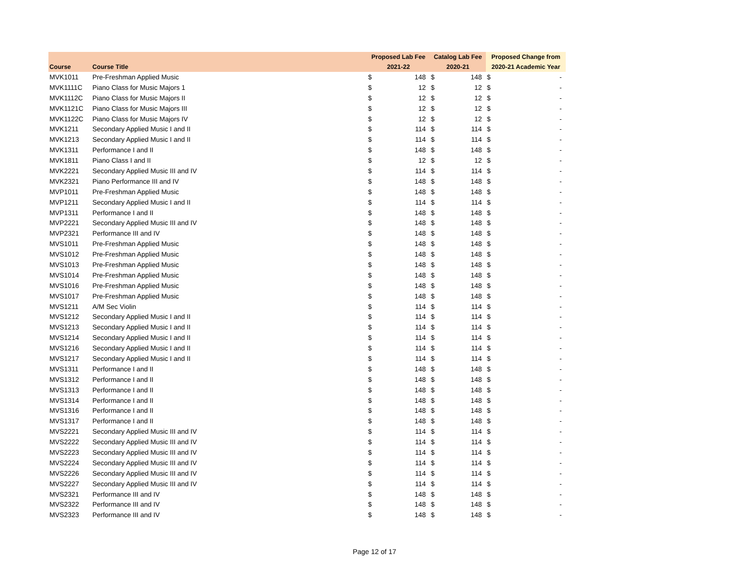| | | Proposed Lab Fee | | Catalog Lab Fee | | Proposed Change from | |
| --- | --- | --- | --- | --- | --- | --- | --- |
| Course | Course Title | 2021-22 | | 2020-21 | | 2020-21 Academic Year | |
| MVK1011 | Pre-Freshman Applied Music | $ | 148 | $ | 148 | $ | - |
| MVK1111C | Piano Class for Music Majors 1 | $ | 12 | $ | 12 | $ | - |
| MVK1112C | Piano Class for Music Majors II | $ | 12 | $ | 12 | $ | - |
| MVK1121C | Piano Class for Music Majors III | $ | 12 | $ | 12 | $ | - |
| MVK1122C | Piano Class for Music Majors IV | $ | 12 | $ | 12 | $ | - |
| MVK1211 | Secondary Applied Music I and II | $ | 114 | $ | 114 | $ | - |
| MVK1213 | Secondary Applied Music I and II | $ | 114 | $ | 114 | $ | - |
| MVK1311 | Performance I and II | $ | 148 | $ | 148 | $ | - |
| MVK1811 | Piano Class I and II | $ | 12 | $ | 12 | $ | - |
| MVK2221 | Secondary Applied Music III and IV | $ | 114 | $ | 114 | $ | - |
| MVK2321 | Piano Performance III and IV | $ | 148 | $ | 148 | $ | - |
| MVP1011 | Pre-Freshman Applied Music | $ | 148 | $ | 148 | $ | - |
| MVP1211 | Secondary Applied Music I and II | $ | 114 | $ | 114 | $ | - |
| MVP1311 | Performance I and II | $ | 148 | $ | 148 | $ | - |
| MVP2221 | Secondary Applied Music III and IV | $ | 148 | $ | 148 | $ | - |
| MVP2321 | Performance III and IV | $ | 148 | $ | 148 | $ | - |
| MVS1011 | Pre-Freshman Applied Music | $ | 148 | $ | 148 | $ | - |
| MVS1012 | Pre-Freshman Applied Music | $ | 148 | $ | 148 | $ | - |
| MVS1013 | Pre-Freshman Applied Music | $ | 148 | $ | 148 | $ | - |
| MVS1014 | Pre-Freshman Applied Music | $ | 148 | $ | 148 | $ | - |
| MVS1016 | Pre-Freshman Applied Music | $ | 148 | $ | 148 | $ | - |
| MVS1017 | Pre-Freshman Applied Music | $ | 148 | $ | 148 | $ | - |
| MVS1211 | A/M Sec Violin | $ | 114 | $ | 114 | $ | - |
| MVS1212 | Secondary Applied Music I and II | $ | 114 | $ | 114 | $ | - |
| MVS1213 | Secondary Applied Music I and II | $ | 114 | $ | 114 | $ | - |
| MVS1214 | Secondary Applied Music I and II | $ | 114 | $ | 114 | $ | - |
| MVS1216 | Secondary Applied Music I and II | $ | 114 | $ | 114 | $ | - |
| MVS1217 | Secondary Applied Music I and II | $ | 114 | $ | 114 | $ | - |
| MVS1311 | Performance I and II | $ | 148 | $ | 148 | $ | - |
| MVS1312 | Performance I and II | $ | 148 | $ | 148 | $ | - |
| MVS1313 | Performance I and II | $ | 148 | $ | 148 | $ | - |
| MVS1314 | Performance I and II | $ | 148 | $ | 148 | $ | - |
| MVS1316 | Performance I and II | $ | 148 | $ | 148 | $ | - |
| MVS1317 | Performance I and II | $ | 148 | $ | 148 | $ | - |
| MVS2221 | Secondary Applied Music III and IV | $ | 114 | $ | 114 | $ | - |
| MVS2222 | Secondary Applied Music III and IV | $ | 114 | $ | 114 | $ | - |
| MVS2223 | Secondary Applied Music III and IV | $ | 114 | $ | 114 | $ | - |
| MVS2224 | Secondary Applied Music III and IV | $ | 114 | $ | 114 | $ | - |
| MVS2226 | Secondary Applied Music III and IV | $ | 114 | $ | 114 | $ | - |
| MVS2227 | Secondary Applied Music III and IV | $ | 114 | $ | 114 | $ | - |
| MVS2321 | Performance III and IV | $ | 148 | $ | 148 | $ | - |
| MVS2322 | Performance III and IV | $ | 148 | $ | 148 | $ | - |
| MVS2323 | Performance III and IV | $ | 148 | $ | 148 | $ | - |
Page 12 of 17